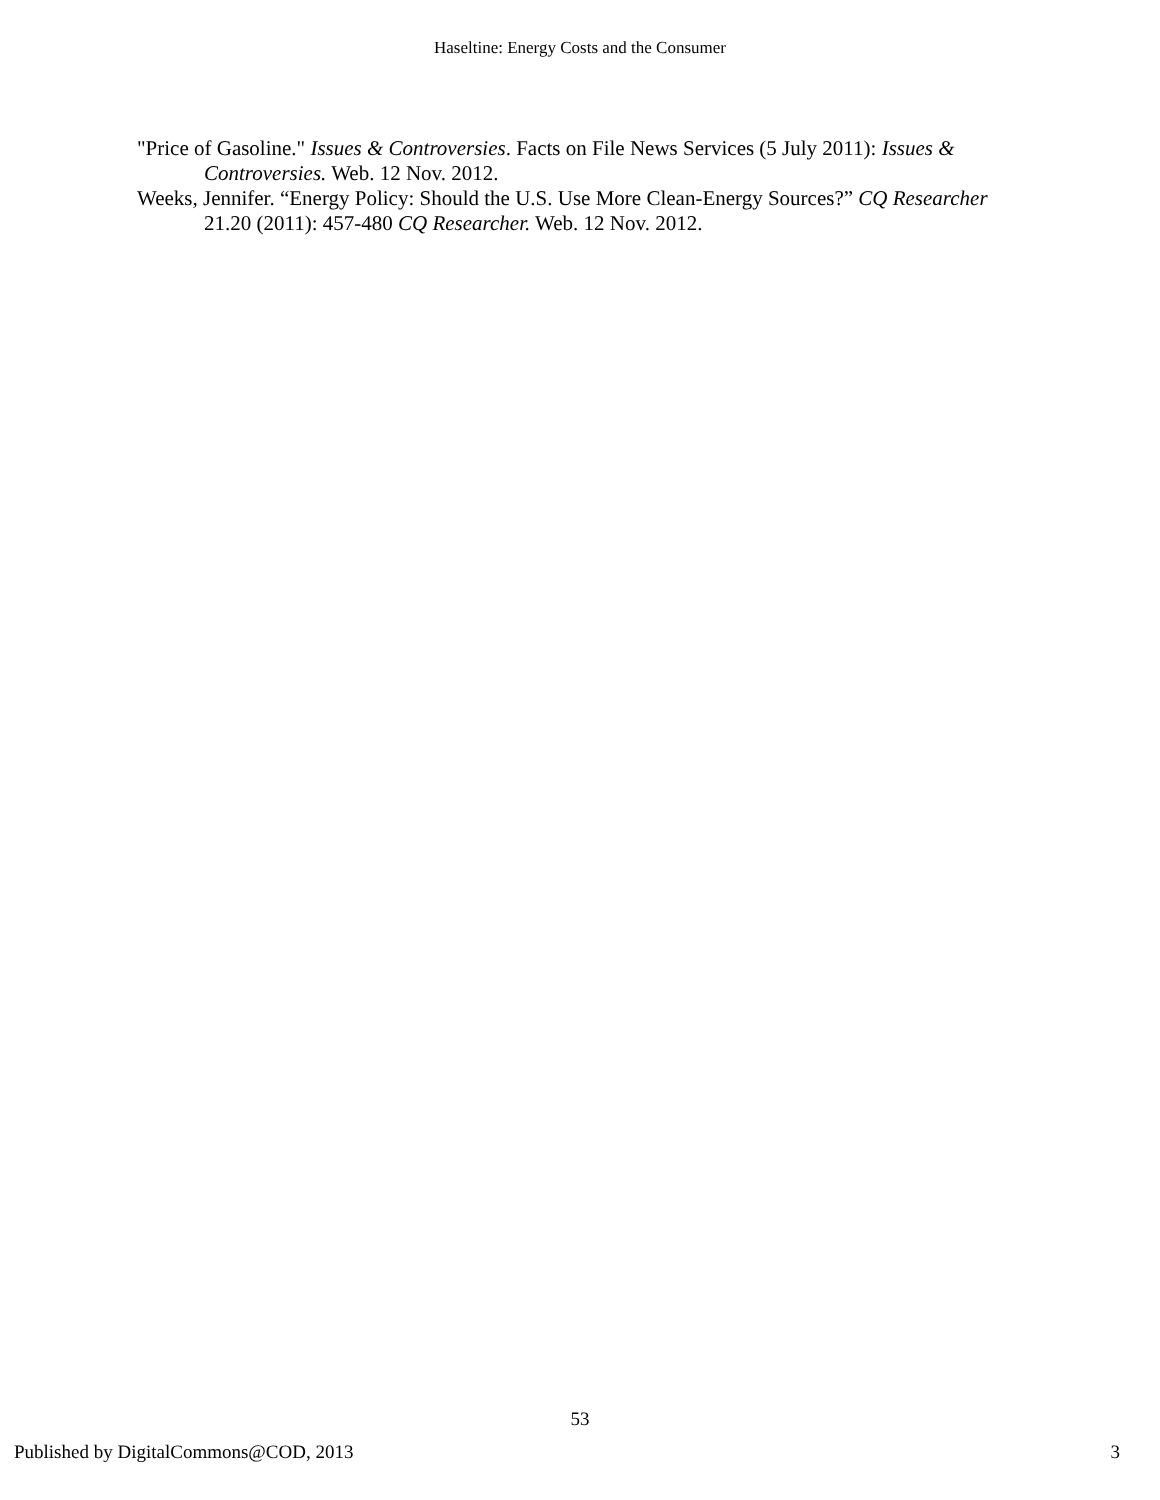Haseltine: Energy Costs and the Consumer
"Price of Gasoline." Issues & Controversies. Facts on File News Services (5 July 2011): Issues & Controversies. Web. 12 Nov. 2012.
Weeks, Jennifer. “Energy Policy: Should the U.S. Use More Clean-Energy Sources?” CQ Researcher 21.20 (2011): 457-480 CQ Researcher. Web. 12 Nov. 2012.
53
Published by DigitalCommons@COD, 2013 3